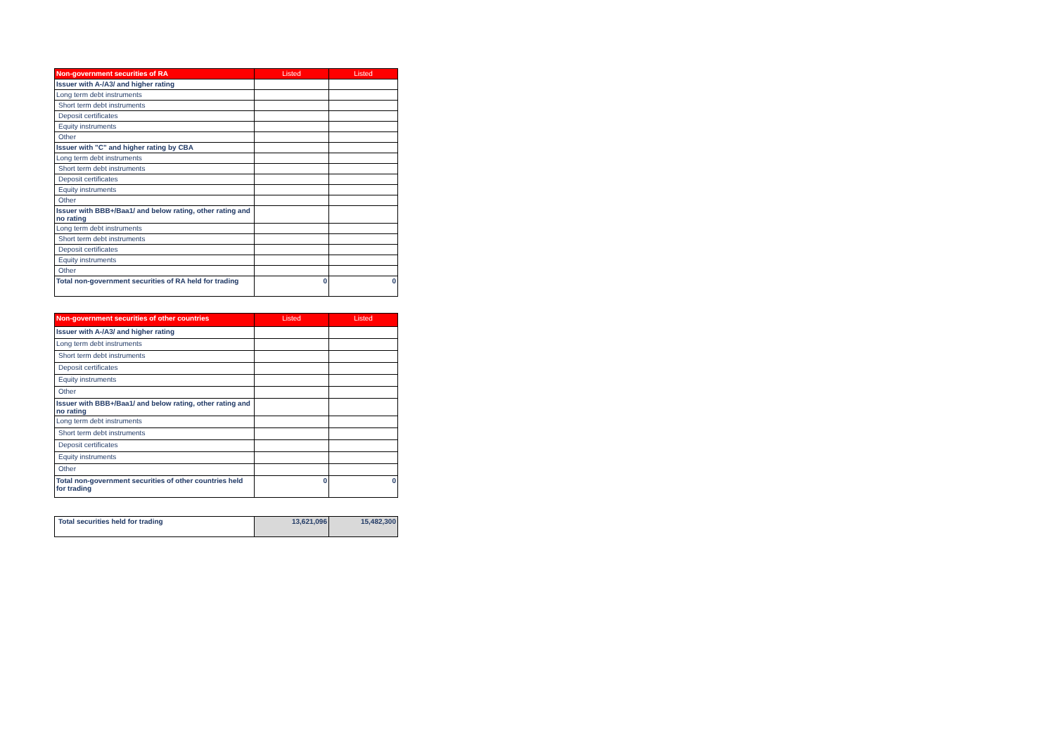| Non-government securities of RA | Listed | Listed |
| --- | --- | --- |
| Issuer with A-/A3/ and higher rating | | |
| Long term debt instruments | | |
| Short term debt instruments | | |
| Deposit certificates | | |
| Equity instruments | | |
| Other | | |
| Issuer with "C" and higher rating by CBA | | |
| Long term debt instruments | | |
| Short term debt instruments | | |
| Deposit certificates | | |
| Equity instruments | | |
| Other | | |
| Issuer with BBB+/Baa1/ and below rating, other rating and no rating | | |
| Long term debt instruments | | |
| Short term debt instruments | | |
| Deposit certificates | | |
| Equity instruments | | |
| Other | | |
| Total non-government securities of RA held for trading | 0 | 0 |
| Non-government securities of other countries | Listed | Listed |
| --- | --- | --- |
| Issuer with A-/A3/ and higher rating | | |
| Long term debt instruments | | |
| Short term debt instruments | | |
| Deposit certificates | | |
| Equity instruments | | |
| Other | | |
| Issuer with BBB+/Baa1/ and below rating, other rating and no rating | | |
| Long term debt instruments | | |
| Short term debt instruments | | |
| Deposit certificates | | |
| Equity instruments | | |
| Other | | |
| Total non-government securities of other countries held for trading | 0 | 0 |
| Total securities held for trading | 13,621,096 | 15,482,300 |